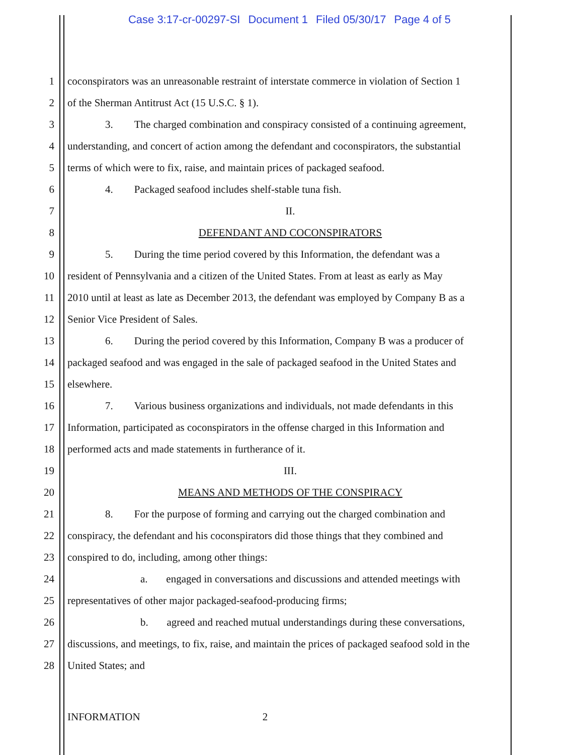Case 3:17-cr-00297-SI Document 1 Filed 05/30/17 Page 4 of 5
1
coconspirators was an unreasonable restraint of interstate commerce in violation of Section 1
2
of the Sherman Antitrust Act (15 U.S.C. § 1).
3
3. The charged combination and conspiracy consisted of a continuing agreement,
4
understanding, and concert of action among the defendant and coconspirators, the substantial
5
terms of which were to fix, raise, and maintain prices of packaged seafood.
6
4. Packaged seafood includes shelf-stable tuna fish.
7 II.
8 DEFENDANT AND COCONSPIRATORS
9
5. During the time period covered by this Information, the defendant was a
10
resident of Pennsylvania and a citizen of the United States. From at least as early as May
11
2010 until at least as late as December 2013, the defendant was employed by Company B as a
12
Senior Vice President of Sales.
13
6. During the period covered by this Information, Company B was a producer of
14
packaged seafood and was engaged in the sale of packaged seafood in the United States and
15 elsewhere.
16
7. Various business organizations and individuals, not made defendants in this
17
Information, participated as coconspirators in the offense charged in this Information and
18
performed acts and made statements in furtherance of it.
19 III.
20
MEANS AND METHODS OF THE CONSPIRACY
21
8. For the purpose of forming and carrying out the charged combination and
22
conspiracy, the defendant and his coconspirators did those things that they combined and
23
conspired to do, including, among other things:
24
a. engaged in conversations and discussions and attended meetings with
25
representatives of other major packaged-seafood-producing firms;
26
b. agreed and reached mutual understandings during these conversations,
27
discussions, and meetings, to fix, raise, and maintain the prices of packaged seafood sold in the
28 United States; and
INFORMATION 2